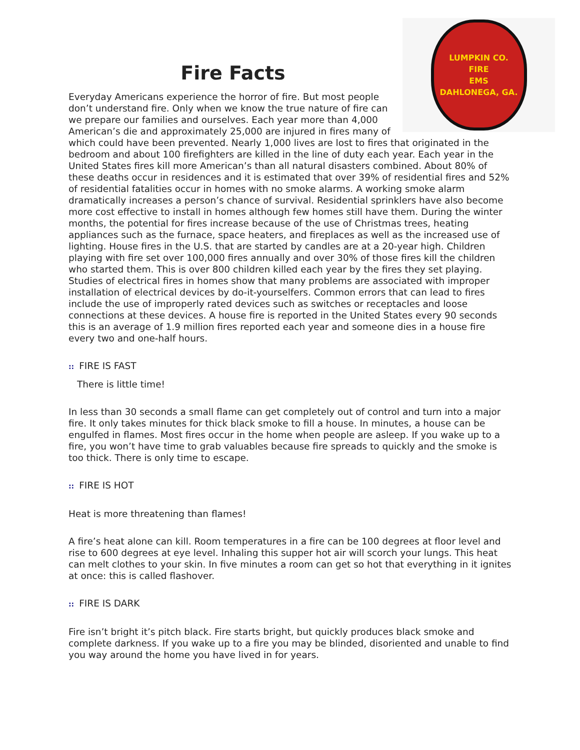LUMPKIN CO.
FIRE
EMS
DAHLONEGA, GA.
Fire Facts
Everyday Americans experience the horror of fire. But most people don’t understand fire. Only when we know the true nature of fire can we prepare our families and ourselves. Each year more than 4,000 American’s die and approximately 25,000 are injured in fires many of which could have been prevented. Nearly 1,000 lives are lost to fires that originated in the bedroom and about 100 firefighters are killed in the line of duty each year. Each year in the United States fires kill more American’s than all natural disasters combined. About 80% of these deaths occur in residences and it is estimated that over 39% of residential fires and 52% of residential fatalities occur in homes with no smoke alarms. A working smoke alarm dramatically increases a person’s chance of survival. Residential sprinklers have also become more cost effective to install in homes although few homes still have them. During the winter months, the potential for fires increase because of the use of Christmas trees, heating appliances such as the furnace, space heaters, and fireplaces as well as the increased use of lighting. House fires in the U.S. that are started by candles are at a 20-year high. Children playing with fire set over 100,000 fires annually and over 30% of those fires kill the children who started them. This is over 800 children killed each year by the fires they set playing. Studies of electrical fires in homes show that many problems are associated with improper installation of electrical devices by do-it-yourselfers. Common errors that can lead to fires include the use of improperly rated devices such as switches or receptacles and loose connections at these devices. A house fire is reported in the United States every 90 seconds this is an average of 1.9 million fires reported each year and someone dies in a house fire every two and one-half hours.
:: FIRE IS FAST
There is little time!
In less than 30 seconds a small flame can get completely out of control and turn into a major fire. It only takes minutes for thick black smoke to fill a house. In minutes, a house can be engulfed in flames. Most fires occur in the home when people are asleep. If you wake up to a fire, you won’t have time to grab valuables because fire spreads to quickly and the smoke is too thick. There is only time to escape.
:: FIRE IS HOT
Heat is more threatening than flames!
A fire’s heat alone can kill. Room temperatures in a fire can be 100 degrees at floor level and rise to 600 degrees at eye level. Inhaling this supper hot air will scorch your lungs. This heat can melt clothes to your skin. In five minutes a room can get so hot that everything in it ignites at once: this is called flashover.
:: FIRE IS DARK
Fire isn’t bright it’s pitch black. Fire starts bright, but quickly produces black smoke and complete darkness. If you wake up to a fire you may be blinded, disoriented and unable to find you way around the home you have lived in for years.